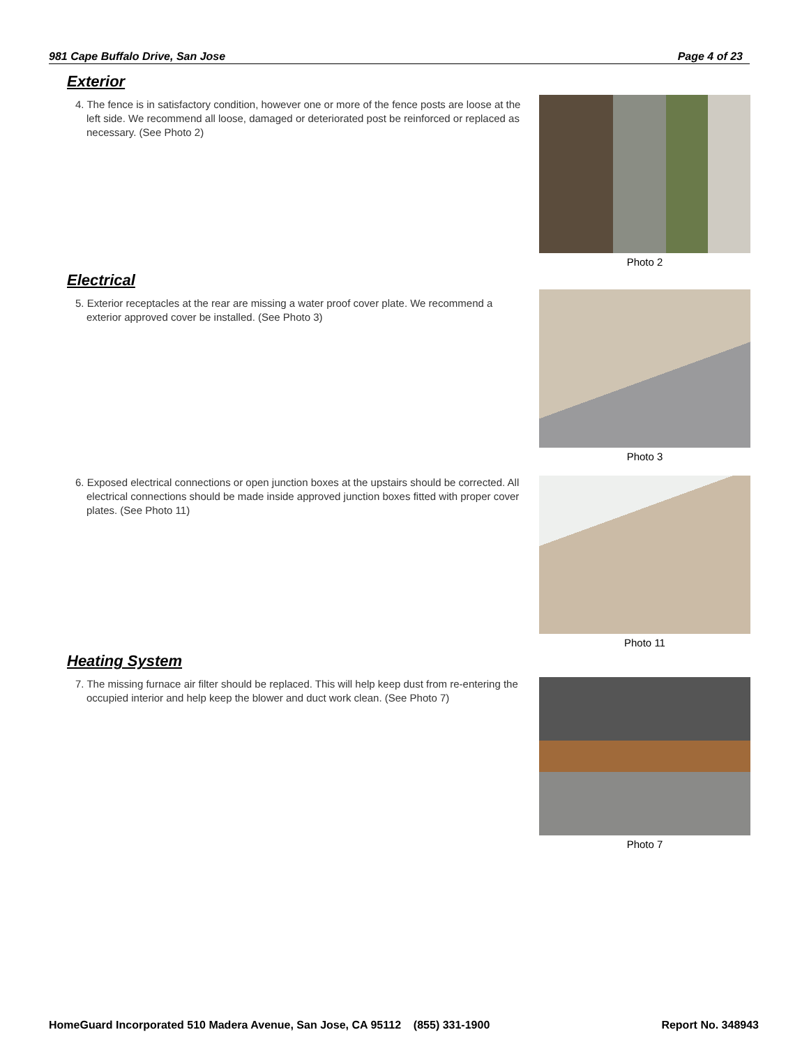981 Cape Buffalo Drive, San Jose Page 4 of 23
Exterior
4. The fence is in satisfactory condition, however one or more of the fence posts are loose at the left side. We recommend all loose, damaged or deteriorated post be reinforced or replaced as necessary. (See Photo 2)
Photo 2
Electrical
5. Exterior receptacles at the rear are missing a water proof cover plate. We recommend a exterior approved cover be installed. (See Photo 3)
Photo 3
6. Exposed electrical connections or open junction boxes at the upstairs should be corrected. All electrical connections should be made inside approved junction boxes fitted with proper cover plates. (See Photo 11)
Photo 11
Heating System
7. The missing furnace air filter should be replaced. This will help keep dust from re-entering the occupied interior and help keep the blower and duct work clean. (See Photo 7)
Photo 7
HomeGuard Incorporated 510 Madera Avenue, San Jose, CA 95112 (855) 331-1900 Report No. 348943